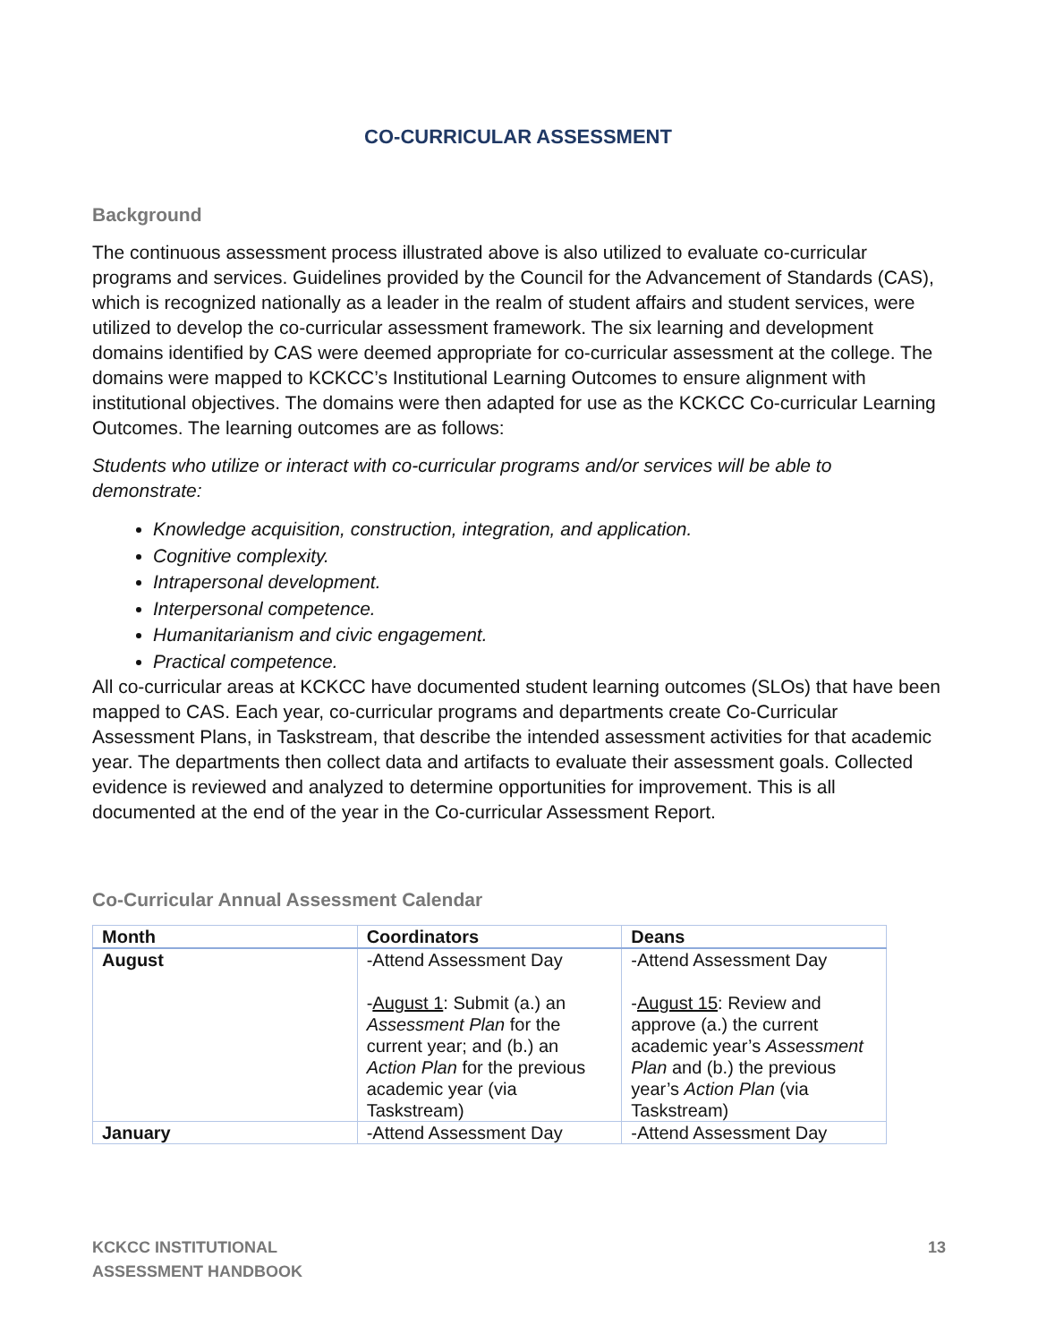CO-CURRICULAR ASSESSMENT
Background
The continuous assessment process illustrated above is also utilized to evaluate co-curricular programs and services. Guidelines provided by the Council for the Advancement of Standards (CAS), which is recognized nationally as a leader in the realm of student affairs and student services, were utilized to develop the co-curricular assessment framework. The six learning and development domains identified by CAS were deemed appropriate for co-curricular assessment at the college. The domains were mapped to KCKCC’s Institutional Learning Outcomes to ensure alignment with institutional objectives. The domains were then adapted for use as the KCKCC Co-curricular Learning Outcomes. The learning outcomes are as follows:
Students who utilize or interact with co-curricular programs and/or services will be able to demonstrate:
Knowledge acquisition, construction, integration, and application.
Cognitive complexity.
Intrapersonal development.
Interpersonal competence.
Humanitarianism and civic engagement.
Practical competence.
All co-curricular areas at KCKCC have documented student learning outcomes (SLOs) that have been mapped to CAS. Each year, co-curricular programs and departments create Co-Curricular Assessment Plans, in Taskstream, that describe the intended assessment activities for that academic year. The departments then collect data and artifacts to evaluate their assessment goals. Collected evidence is reviewed and analyzed to determine opportunities for improvement. This is all documented at the end of the year in the Co-curricular Assessment Report.
Co-Curricular Annual Assessment Calendar
| Month | Coordinators | Deans |
| --- | --- | --- |
| August | -Attend Assessment Day - August 1 : Submit (a.) an Assessment Plan for the current year; and (b.) an Action Plan for the previous academic year (via Taskstream) | -Attend Assessment Day - August 15 : Review and approve (a.) the current academic year’s Assessment Plan and (b.) the previous year’s Action Plan (via Taskstream) |
| January | -Attend Assessment Day | -Attend Assessment Day |
KCKCC INSTITUTIONAL
ASSESSMENT HANDBOOK
13